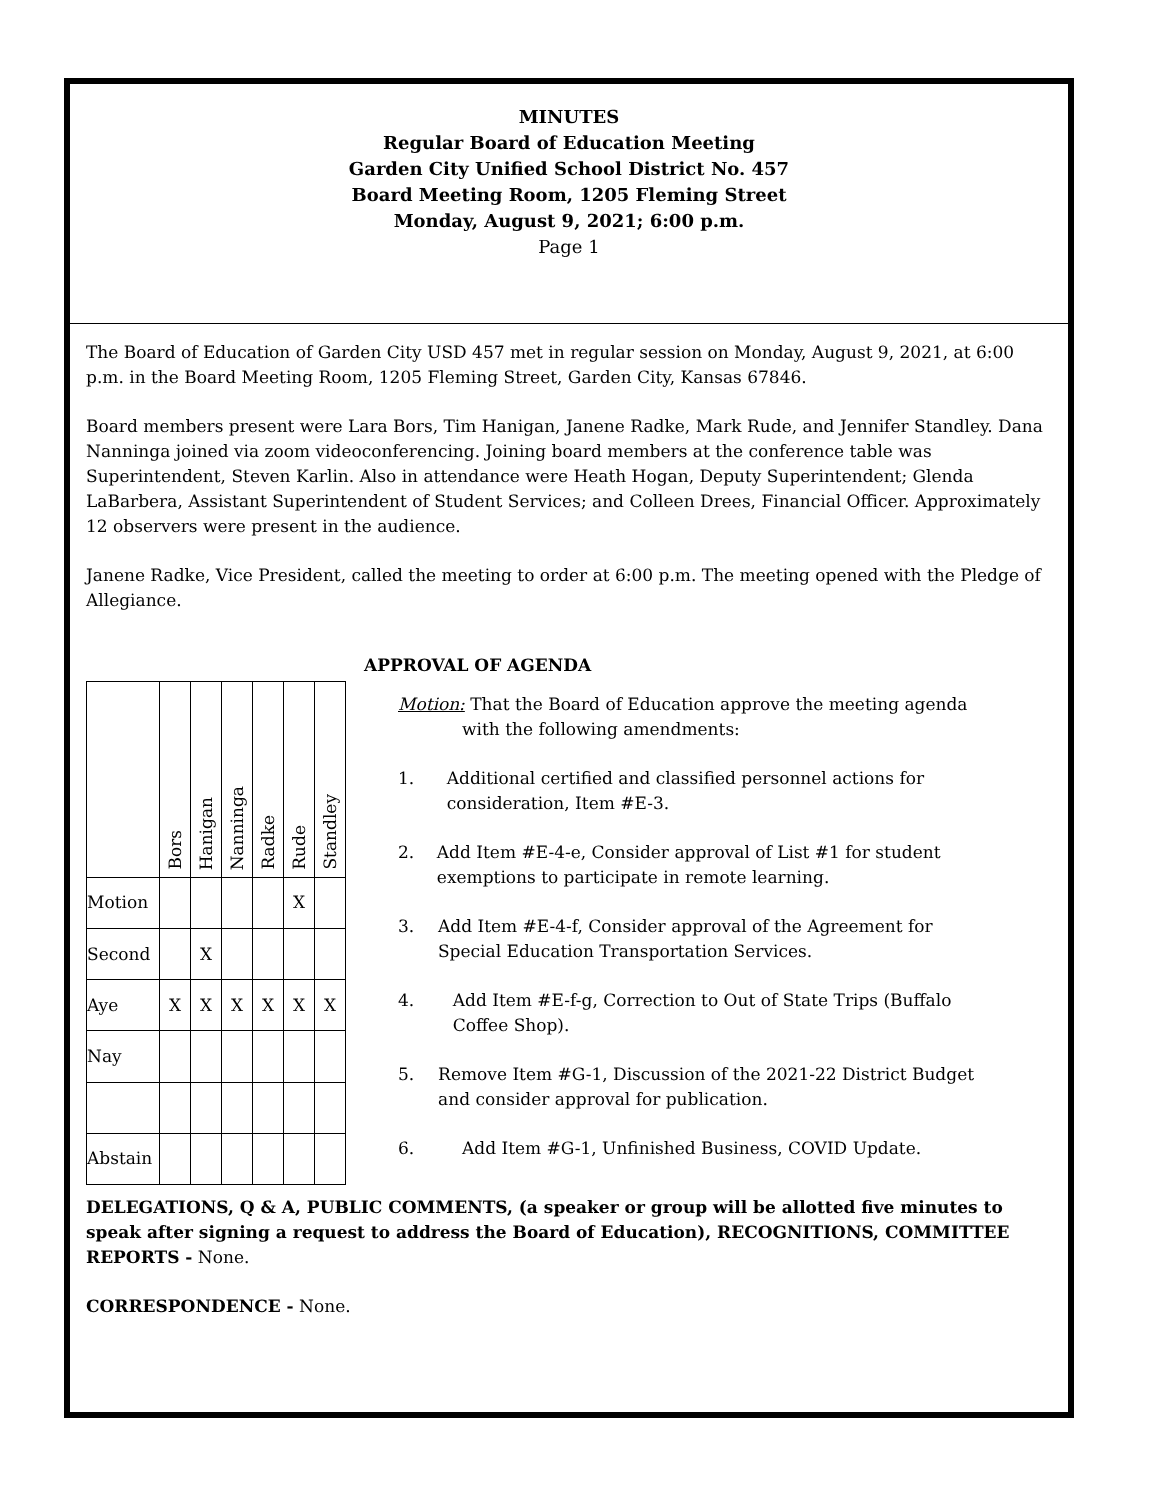MINUTES
Regular Board of Education Meeting
Garden City Unified School District No. 457
Board Meeting Room, 1205 Fleming Street
Monday, August 9, 2021; 6:00 p.m.
Page 1
The Board of Education of Garden City USD 457 met in regular session on Monday, August 9, 2021, at 6:00 p.m. in the Board Meeting Room, 1205 Fleming Street, Garden City, Kansas 67846.
Board members present were Lara Bors, Tim Hanigan, Janene Radke, Mark Rude, and Jennifer Standley. Dana Nanninga joined via zoom videoconferencing. Joining board members at the conference table was Superintendent, Steven Karlin. Also in attendance were Heath Hogan, Deputy Superintendent; Glenda LaBarbera, Assistant Superintendent of Student Services; and Colleen Drees, Financial Officer. Approximately 12 observers were present in the audience.
Janene Radke, Vice President, called the meeting to order at 6:00 p.m. The meeting opened with the Pledge of Allegiance.
| | Bors | Hanigan | Nanninga | Radke | Rude | Standley |
| --- | --- | --- | --- | --- | --- | --- |
| Motion | | | | | X | |
| Second | | X | | | | |
| Aye | X | X | X | X | X | X |
| Nay | | | | | | |
| Abstain | | | | | | |
APPROVAL OF AGENDA
Motion: That the Board of Education approve the meeting agenda
with the following amendments:
1. Additional certified and classified personnel actions for consideration, Item #E-3.
2. Add Item #E-4-e, Consider approval of List #1 for student exemptions to participate in remote learning.
3. Add Item #E-4-f, Consider approval of the Agreement for Special Education Transportation Services.
4. Add Item #E-f-g, Correction to Out of State Trips (Buffalo Coffee Shop).
5. Remove Item #G-1, Discussion of the 2021-22 District Budget and consider approval for publication.
6. Add Item #G-1, Unfinished Business, COVID Update.
DELEGATIONS, Q & A, PUBLIC COMMENTS, (a speaker or group will be allotted five minutes to speak after signing a request to address the Board of Education), RECOGNITIONS, COMMITTEE REPORTS - None.
CORRESPONDENCE - None.